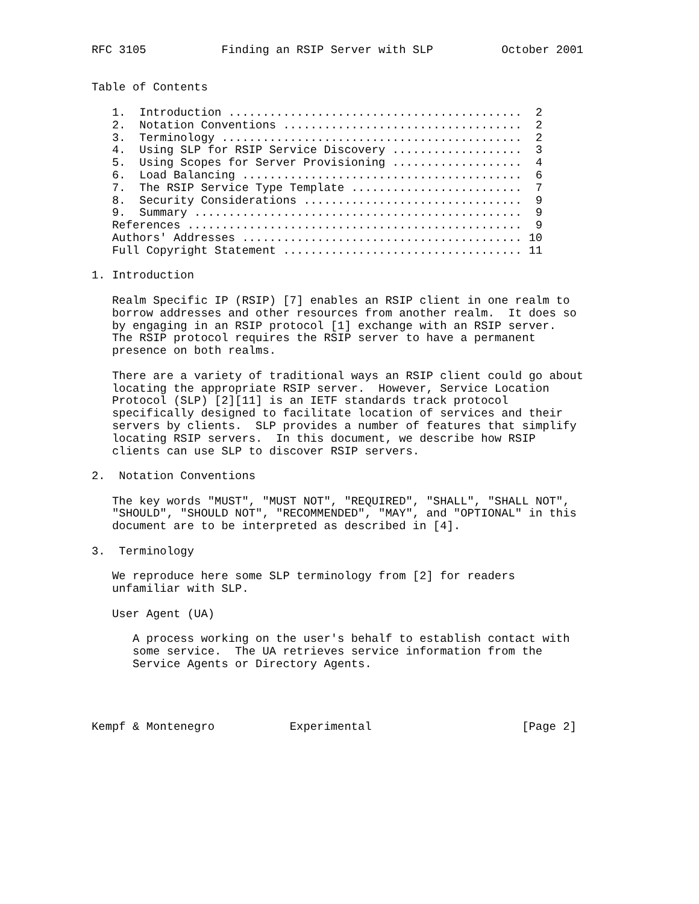RFC 3105           Finding an RSIP Server with SLP          October 2001


Table of Contents

   1.  Introduction ...........................................  2
   2.  Notation Conventions ...................................  2
   3.  Terminology ............................................  2
   4.  Using SLP for RSIP Service Discovery ...................  3
   5.  Using Scopes for Server Provisioning ...................  4
   6.  Load Balancing .........................................  6
   7.  The RSIP Service Type Template .........................  7
   8.  Security Considerations ................................  9
   9.  Summary ................................................  9
   References .................................................  9
   Authors' Addresses ......................................... 10
   Full Copyright Statement ................................... 11

1. Introduction

   Realm Specific IP (RSIP) [7] enables an RSIP client in one realm to
   borrow addresses and other resources from another realm.  It does so
   by engaging in an RSIP protocol [1] exchange with an RSIP server.
   The RSIP protocol requires the RSIP server to have a permanent
   presence on both realms.

   There are a variety of traditional ways an RSIP client could go about
   locating the appropriate RSIP server.  However, Service Location
   Protocol (SLP) [2][11] is an IETF standards track protocol
   specifically designed to facilitate location of services and their
   servers by clients.  SLP provides a number of features that simplify
   locating RSIP servers.  In this document, we describe how RSIP
   clients can use SLP to discover RSIP servers.

2.  Notation Conventions

   The key words "MUST", "MUST NOT", "REQUIRED", "SHALL", "SHALL NOT",
   "SHOULD", "SHOULD NOT", "RECOMMENDED", "MAY", and "OPTIONAL" in this
   document are to be interpreted as described in [4].

3.  Terminology

   We reproduce here some SLP terminology from [2] for readers
   unfamiliar with SLP.

   User Agent (UA)

      A process working on the user's behalf to establish contact with
      some service.  The UA retrieves service information from the
      Service Agents or Directory Agents.




Kempf & Montenegro           Experimental                      [Page 2]